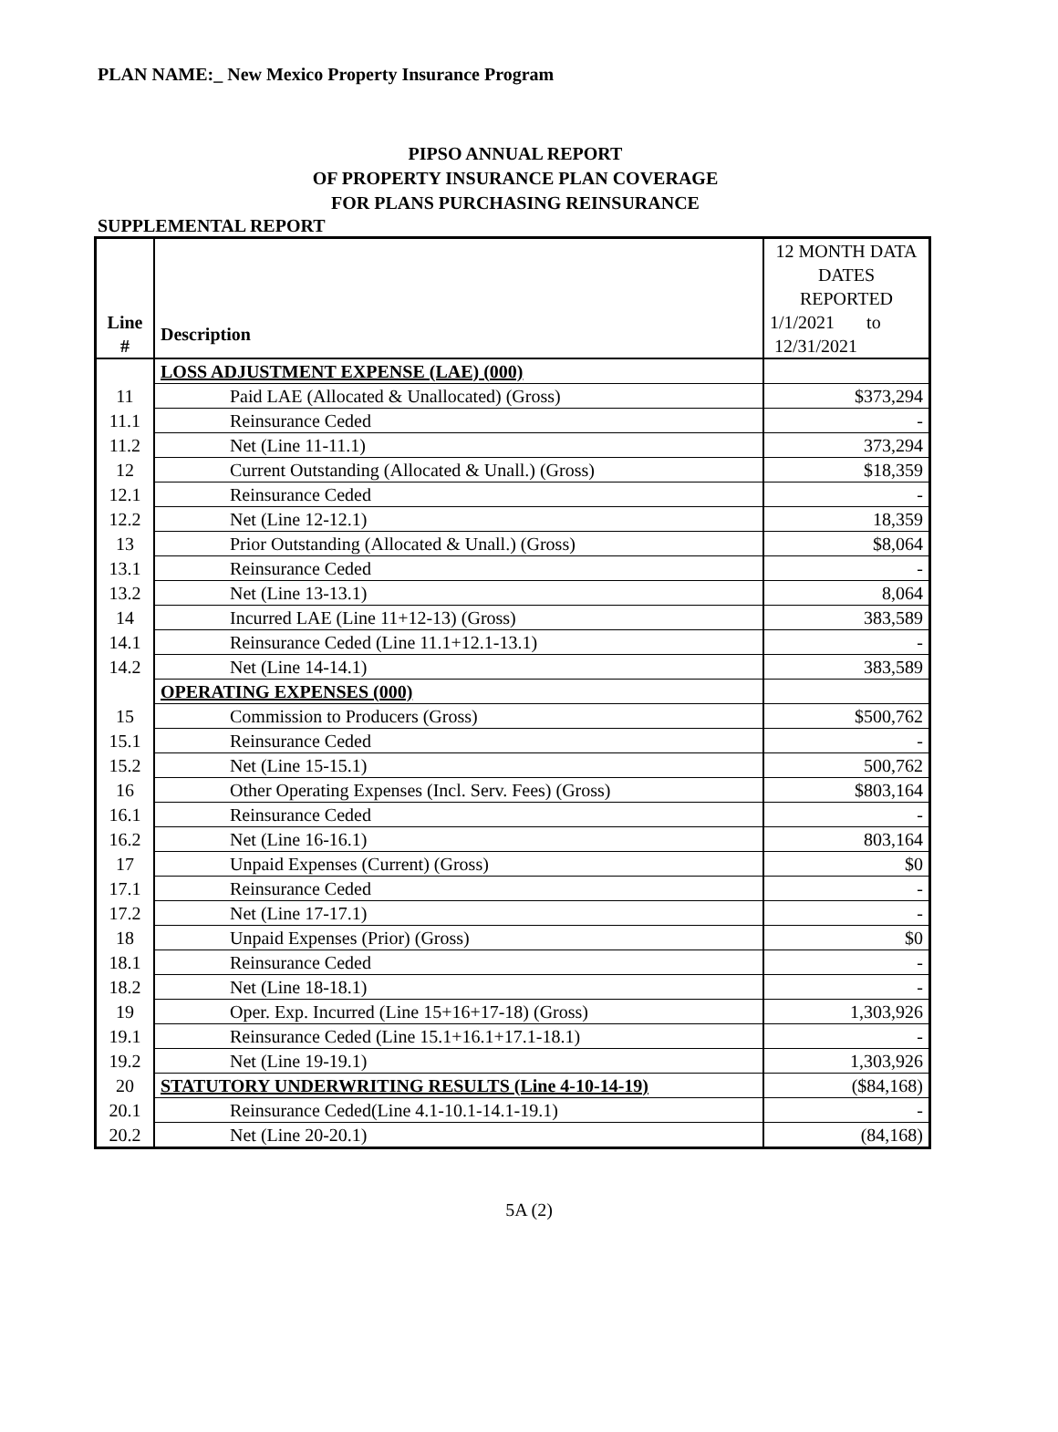PLAN NAME:_ New Mexico Property Insurance Program
PIPSO ANNUAL REPORT
OF PROPERTY INSURANCE PLAN COVERAGE
FOR PLANS PURCHASING REINSURANCE
SUPPLEMENTAL REPORT
| | | 12 MONTH DATA |
| | | DATES REPORTED |
| Line # | Description | 1/1/2021 to 12/31/2021 |
| | LOSS ADJUSTMENT EXPENSE (LAE) (000) | |
| 11 | Paid LAE (Allocated & Unallocated) (Gross) | $373,294 |
| 11.1 | Reinsurance Ceded | - |
| 11.2 | Net (Line 11-11.1) | 373,294 |
| 12 | Current Outstanding (Allocated & Unall.) (Gross) | $18,359 |
| 12.1 | Reinsurance Ceded | - |
| 12.2 | Net (Line 12-12.1) | 18,359 |
| 13 | Prior Outstanding (Allocated & Unall.) (Gross) | $8,064 |
| 13.1 | Reinsurance Ceded | - |
| 13.2 | Net (Line 13-13.1) | 8,064 |
| 14 | Incurred LAE (Line 11+12-13) (Gross) | 383,589 |
| 14.1 | Reinsurance Ceded (Line 11.1+12.1-13.1) | - |
| 14.2 | Net (Line 14-14.1) | 383,589 |
| | OPERATING EXPENSES (000) | |
| 15 | Commission to Producers (Gross) | $500,762 |
| 15.1 | Reinsurance Ceded | - |
| 15.2 | Net (Line 15-15.1) | 500,762 |
| 16 | Other Operating Expenses (Incl. Serv. Fees) (Gross) | $803,164 |
| 16.1 | Reinsurance Ceded | - |
| 16.2 | Net (Line 16-16.1) | 803,164 |
| 17 | Unpaid Expenses (Current) (Gross) | $0 |
| 17.1 | Reinsurance Ceded | - |
| 17.2 | Net (Line 17-17.1) | - |
| 18 | Unpaid Expenses (Prior) (Gross) | $0 |
| 18.1 | Reinsurance Ceded | - |
| 18.2 | Net (Line 18-18.1) | - |
| 19 | Oper. Exp. Incurred (Line 15+16+17-18) (Gross) | 1,303,926 |
| 19.1 | Reinsurance Ceded (Line 15.1+16.1+17.1-18.1) | - |
| 19.2 | Net (Line 19-19.1) | 1,303,926 |
| 20 | STATUTORY UNDERWRITING RESULTS (Line 4-10-14-19) | ($84,168) |
| 20.1 | Reinsurance Ceded(Line 4.1-10.1-14.1-19.1) | - |
| 20.2 | Net (Line 20-20.1) | (84,168) |
5A (2)